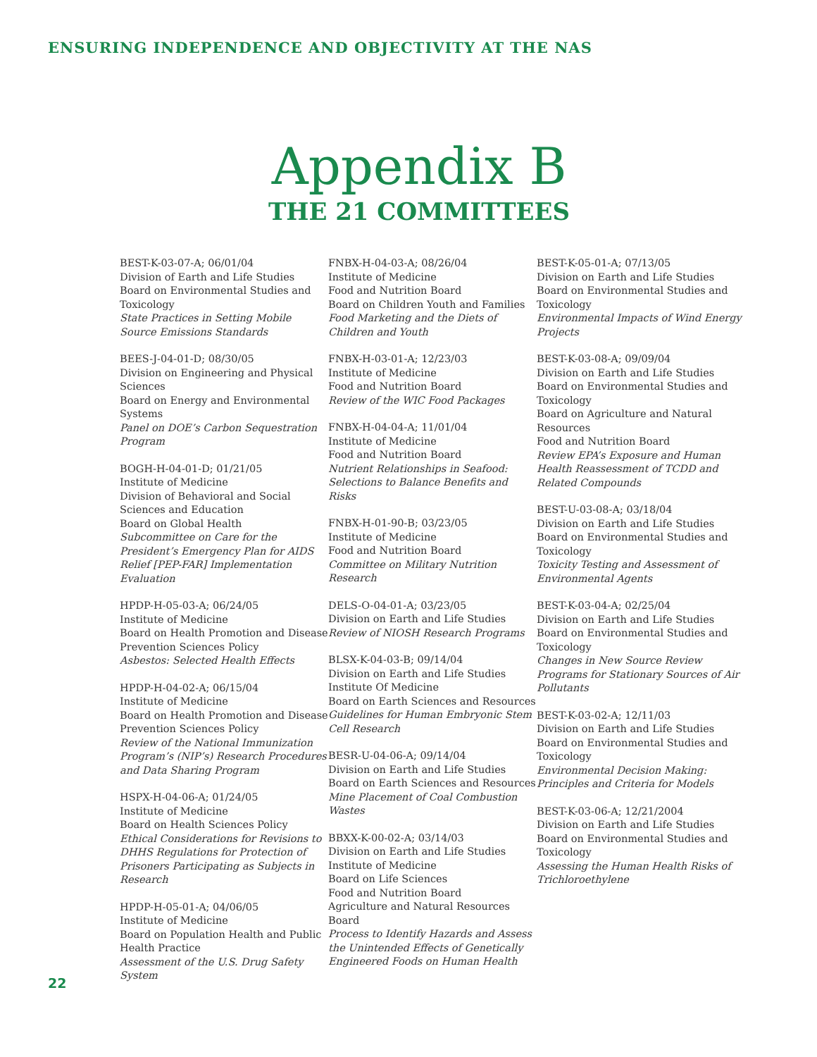ENSURING INDEPENDENCE AND OBJECTIVITY AT THE NAS
Appendix B
THE 21 COMMITTEES
BEST-K-03-07-A; 06/01/04
Division of Earth and Life Studies
Board on Environmental Studies and Toxicology
State Practices in Setting Mobile Source Emissions Standards
BEES-J-04-01-D; 08/30/05
Division on Engineering and Physical Sciences
Board on Energy and Environmental Systems
Panel on DOE’s Carbon Sequestration Program
BOGH-H-04-01-D; 01/21/05
Institute of Medicine
Division of Behavioral and Social Sciences and Education
Board on Global Health
Subcommittee on Care for the President’s Emergency Plan for AIDS Relief [PEP-FAR] Implementation Evaluation
HPDP-H-05-03-A; 06/24/05
Institute of Medicine
Board on Health Promotion and Disease Prevention Sciences Policy
Asbestos: Selected Health Effects
HPDP-H-04-02-A; 06/15/04
Institute of Medicine
Board on Health Promotion and Disease Prevention Sciences Policy
Review of the National Immunization Program’s (NIP’s) Research Procedures and Data Sharing Program
HSPX-H-04-06-A; 01/24/05
Institute of Medicine
Board on Health Sciences Policy
Ethical Considerations for Revisions to DHHS Regulations for Protection of Prisoners Participating as Subjects in Research
HPDP-H-05-01-A; 04/06/05
Institute of Medicine
Board on Population Health and Public Health Practice
Assessment of the U.S. Drug Safety System
FNBX-H-04-03-A; 08/26/04
Institute of Medicine
Food and Nutrition Board
Board on Children Youth and Families
Food Marketing and the Diets of Children and Youth
FNBX-H-03-01-A; 12/23/03
Institute of Medicine
Food and Nutrition Board
Review of the WIC Food Packages
FNBX-H-04-04-A; 11/01/04
Institute of Medicine
Food and Nutrition Board
Nutrient Relationships in Seafood: Selections to Balance Benefits and Risks
FNBX-H-01-90-B; 03/23/05
Institute of Medicine
Food and Nutrition Board
Committee on Military Nutrition Research
DELS-O-04-01-A; 03/23/05
Division on Earth and Life Studies
Review of NIOSH Research Programs
BLSX-K-04-03-B; 09/14/04
Division on Earth and Life Studies
Institute Of Medicine
Board on Earth Sciences and Resources
Guidelines for Human Embryonic Stem Cell Research
BESR-U-04-06-A; 09/14/04
Division on Earth and Life Studies
Board on Earth Sciences and Resources
Mine Placement of Coal Combustion Wastes
BBXX-K-00-02-A; 03/14/03
Division on Earth and Life Studies
Institute of Medicine
Board on Life Sciences
Food and Nutrition Board
Agriculture and Natural Resources Board
Process to Identify Hazards and Assess the Unintended Effects of Genetically Engineered Foods on Human Health
BEST-K-05-01-A; 07/13/05
Division on Earth and Life Studies
Board on Environmental Studies and Toxicology
Environmental Impacts of Wind Energy Projects
BEST-K-03-08-A; 09/09/04
Division on Earth and Life Studies
Board on Environmental Studies and Toxicology
Board on Agriculture and Natural Resources
Food and Nutrition Board
Review EPA’s Exposure and Human Health Reassessment of TCDD and Related Compounds
BEST-U-03-08-A; 03/18/04
Division on Earth and Life Studies
Board on Environmental Studies and Toxicology
Toxicity Testing and Assessment of Environmental Agents
BEST-K-03-04-A; 02/25/04
Division on Earth and Life Studies
Board on Environmental Studies and Toxicology
Changes in New Source Review Programs for Stationary Sources of Air Pollutants
BEST-K-03-02-A; 12/11/03
Division on Earth and Life Studies
Board on Environmental Studies and Toxicology
Environmental Decision Making: Principles and Criteria for Models
BEST-K-03-06-A; 12/21/2004
Division on Earth and Life Studies
Board on Environmental Studies and Toxicology
Assessing the Human Health Risks of Trichloroethylene
22